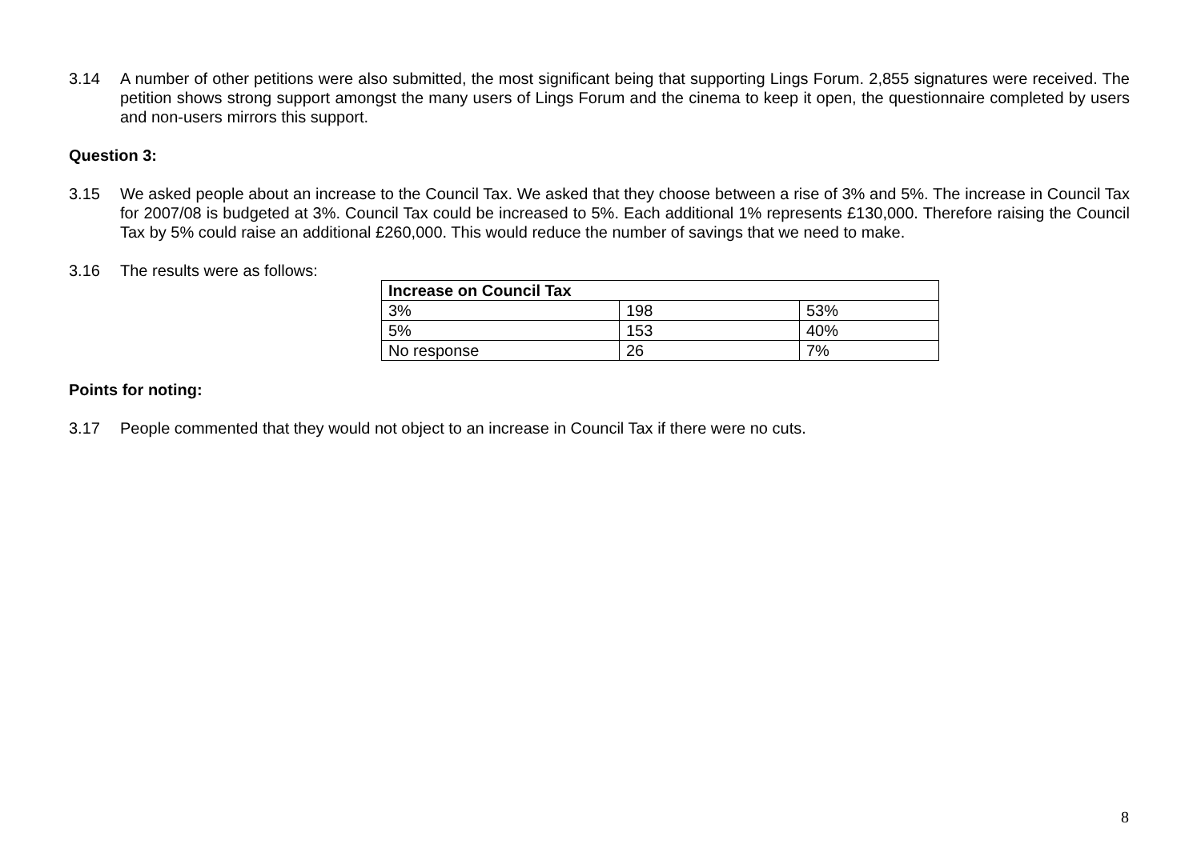3.14 A number of other petitions were also submitted, the most significant being that supporting Lings Forum. 2,855 signatures were received. The petition shows strong support amongst the many users of Lings Forum and the cinema to keep it open, the questionnaire completed by users and non-users mirrors this support.
Question 3:
3.15 We asked people about an increase to the Council Tax. We asked that they choose between a rise of 3% and 5%. The increase in Council Tax for 2007/08 is budgeted at 3%. Council Tax could be increased to 5%. Each additional 1% represents £130,000. Therefore raising the Council Tax by 5% could raise an additional £260,000. This would reduce the number of savings that we need to make.
3.16 The results were as follows:
| Increase on Council Tax | | |
| --- | --- | --- |
| 3% | 198 | 53% |
| 5% | 153 | 40% |
| No response | 26 | 7% |
Points for noting:
3.17 People commented that they would not object to an increase in Council Tax if there were no cuts.
8